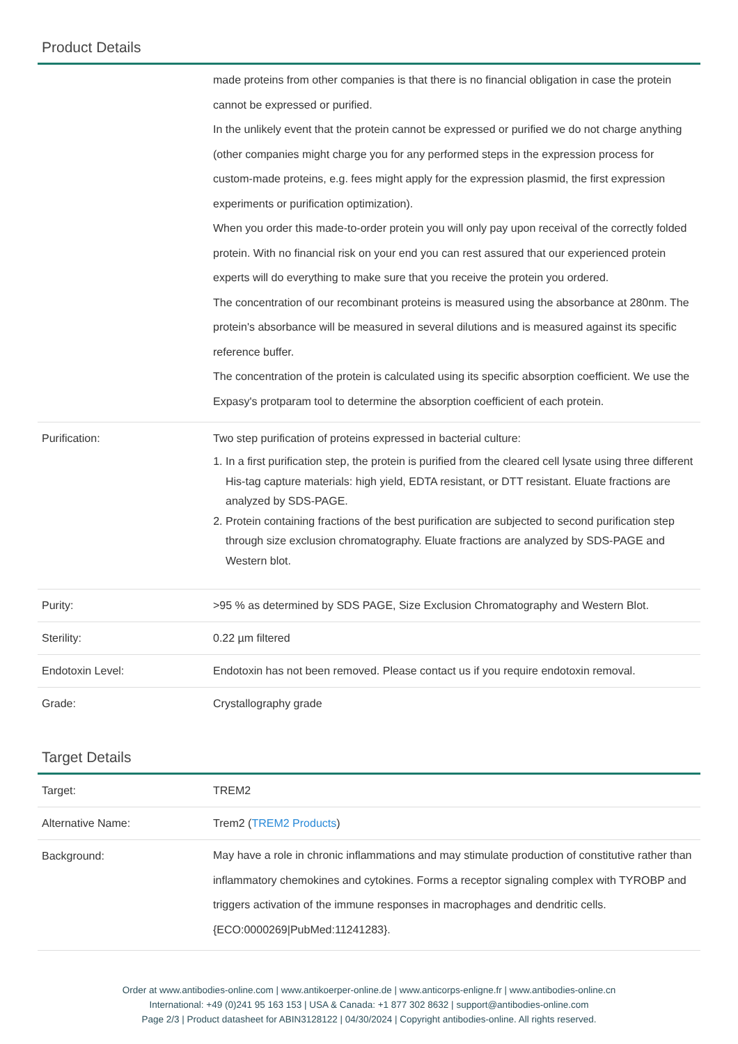Product Details
| | made proteins from other companies is that there is no financial obligation in case the protein cannot be expressed or purified. In the unlikely event that the protein cannot be expressed or purified we do not charge anything (other companies might charge you for any performed steps in the expression process for custom-made proteins, e.g. fees might apply for the expression plasmid, the first expression experiments or purification optimization). When you order this made-to-order protein you will only pay upon receival of the correctly folded protein. With no financial risk on your end you can rest assured that our experienced protein experts will do everything to make sure that you receive the protein you ordered. The concentration of our recombinant proteins is measured using the absorbance at 280nm. The protein's absorbance will be measured in several dilutions and is measured against its specific reference buffer. The concentration of the protein is calculated using its specific absorption coefficient. We use the Expasy's protparam tool to determine the absorption coefficient of each protein. |
| Purification: | Two step purification of proteins expressed in bacterial culture: 1. In a first purification step, the protein is purified from the cleared cell lysate using three different His-tag capture materials: high yield, EDTA resistant, or DTT resistant. Eluate fractions are analyzed by SDS-PAGE. 2. Protein containing fractions of the best purification are subjected to second purification step through size exclusion chromatography. Eluate fractions are analyzed by SDS-PAGE and Western blot. |
| Purity: | >95 % as determined by SDS PAGE, Size Exclusion Chromatography and Western Blot. |
| Sterility: | 0.22 µm filtered |
| Endotoxin Level: | Endotoxin has not been removed. Please contact us if you require endotoxin removal. |
| Grade: | Crystallography grade |
Target Details
| Target: | TREM2 |
| Alternative Name: | Trem2 ( TREM2 Products ) |
| Background: | May have a role in chronic inflammations and may stimulate production of constitutive rather than inflammatory chemokines and cytokines. Forms a receptor signaling complex with TYROBP and triggers activation of the immune responses in macrophages and dendritic cells. {ECO:0000269/PubMed:11241283}. |
Order at www.antibodies-online.com | www.antikoerper-online.de | www.anticorps-enligne.fr | www.antibodies-online.cn
International: +49 (0)241 95 163 153 | USA & Canada: +1 877 302 8632 | support@antibodies-online.com
Page 2/3 | Product datasheet for ABIN3128122 | 04/30/2024 | Copyright antibodies-online. All rights reserved.